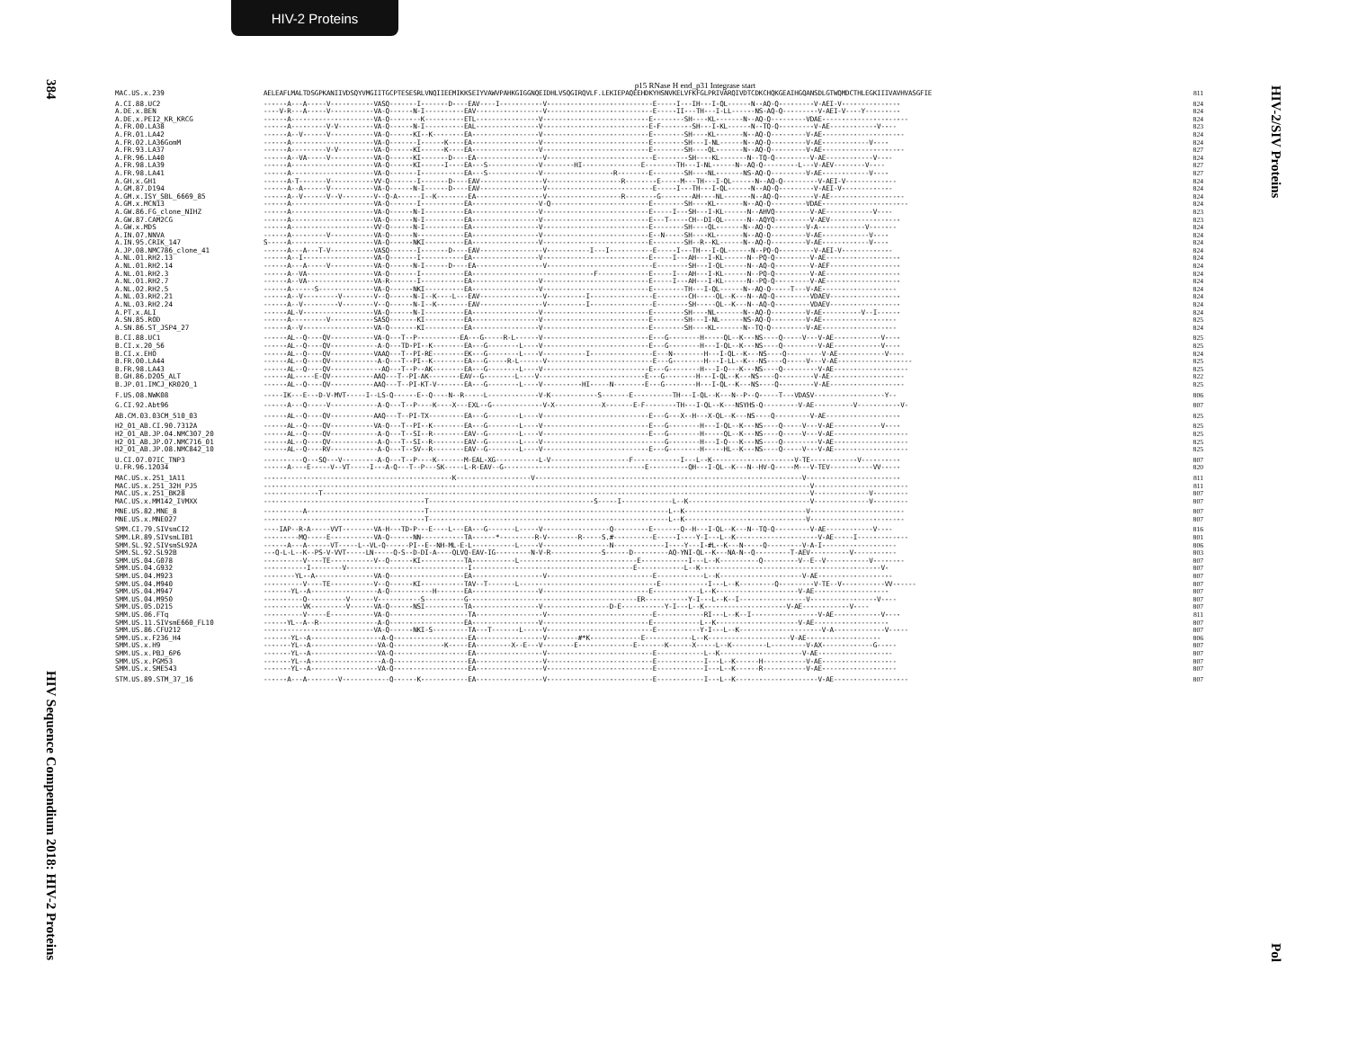HIV-2 Proteins
384 HIV Sequence Compendium 2018: HIV-2 Proteins
HIV-2/SIV Proteins Pol
p15 RNase H end_p31 Integrase start
| MAC.US.x.239 | AELEAFLMALTDSGPKANIIVDSQYVMGIITGCPTESESRLVNQIIEEMIKKSEIYVAWVPAHKGIGGNQEIDHLVSQGIRQVLF.LEKIEPAQEEHDKYHSNVKELVFKFGLPRIVARQIVDTCDKCHQKGEAIHGQANSDLGTWQMDCTHLEGKIIIVAVHVASGFIE | 811 |
| A.CI.88.UC2 | ------A---A-----V-----------VASQ-------I-------D----EAV----I-----------V---------------------------E-----I---IH---I-QL------N--AQ-Q---------V-AEI-V--------------- | 824 |
| A.DE.x.BEN | ----V-R---A-----V-----------VA-Q------N-I----------EAV-----------------V---------------------------E-----II---TH---I-LL------NS-AQ-Q---------V-AEI-V----Y--------- | 824 |
| A.DE.x.PEI2_KR_KRCG | ------A---------------------VA-Q--------K----------ETL----------------V---------------------------E--------SH----KL-------N--AQ-Q---------VDAE---------------------- | 824 |
| A.FR.00.LA38 | ------A---------V-V---------VA-Q------N-I----------EAL----------------V---------------------------E-F--------SH---I-KL------N--TQ-Q---------V-AE------------V---- | 823 |
| A.FR.01.LA42 | ------A--V------V-----------VA-Q------KI--K--------EA-----------------V---------------------------E--------SH----KL-------N--AQ-Q---------V-AE--------------------- | 824 |
| A.FR.02.LA36GomM | ------A---------------------VA-Q-------I------K----EA-----------------V---------------------------E--------SH---I-NL------N--AQ-Q---------V-AE------------V---- | 824 |
| A.FR.93.LA37 | ------A---------V-V---------VA-Q------KI------K----EA-----------------V---------------------------E--------SH----QL-------N--AQ-Q---------V-AE--------------------- | 827 |
| A.FR.96.LA40 | ------A--VA-----V-----------VA-Q------KI-------D----EA-----------------V---------------------------E--------SH----KL-------N--TQ-Q---------V-AE------------V---- | 824 |
| A.FR.98.LA39 | ------A---------------------VA-Q------KI------I----EA---S-------------V--------HI---------------E--------TH---I-NL------N--AQ-Q---------L---V-AEV--------V---- | 827 |
| A.FR.98.LA41 | ------A---------------------VA-Q-------I-----------EA---S-------------V------------------R--------E--------SH----NL-------NS-AQ-Q---------V-AE------------V---- | 827 |
| A.GH.x.GH1 | ------A-T-------V-----------VV-Q-------I-------D----EAV----------------V-------------------R--------E-----M---TH---I-QL------N--AQ-Q---------V-AEI-V------------- | 824 |
| A.GM.87.D194 | ------A--A------V-----------VA-Q------N-I------D----EAV----------------V---------------------------E-----I---TH---I-QL------N--AQ-Q---------V-AEI-V------------- | 824 |
| A.GM.x.ISY_SBL_6669_85 | ------A--V------V--V--------V--Q-A------I--K--------EA-----------------V-------------------R--------G--------AH----NL-------N--AQ-Q---------V-AE------------------- | 824 |
| A.GM.x.MCN13 | ------A---------------------VA-Q-------I-----------EA-----------------V-Q-------------------------E--------SH----KL-------N--AQ-Q---------VDAE---------------------- | 824 |
| A.GW.86.FG_clone_NIHZ | ------A---------------------VA-Q------N-I----------EA-----------------V---------------------------E-----I---SH---I-KL------N--AHVQ---------V-AE------------V---- | 823 |
| A.GW.87.CAM2CG | ------A---------------------VA-Q------N-I----------EA-----------------V---------------------------E---T-----CH--DI-QL------N--AQYQ---------V-AEV------------------ | 823 |
| A.GW.x.MDS | ------A---------------------VV-Q------N-I----------EA-----------------V---------------------------E--------SH----QL-------N--AQ-Q---------V-A------------V------- | 824 |
| A.IN.07.NNVA | ------A---------V-----------VA-Q------N------------EA-----------------V---------------------------E--N-----SH----KL-------N--AQ-Q---------V-AE------------V---- | 824 |
| A.IN.95.CRIK_147 | S-----A---------------------VA-Q------NKI----------EA-----------------V---------------------------E--------SH--R--KL------N--AQ-Q---------V-AE------------V---- | 824 |
| A.JP.08.NMC786_clone_41 | ------A---A---T-V-----------VASQ-------I-------D----EAV----------------V-----------I---I-----------E-----I---TH---I-QL------N--PQ-Q---------V-AEI-V------------- | 824 |
| A.NL.01.RH2.13 | ------A--I------------------VA-Q-------I-----------EA-----------------V---------------------------E-----I---AH---I-KL------N--PQ-Q---------V-AE------------------- | 824 |
| A.NL.01.RH2.14 | ------A---A-----V-----------VA-Q------N-I------D----EA-----------------V---------------------------E--------SH---I-QL------N--AQ-Q---------V-AEF------------------ | 824 |
| A.NL.01.RH2.3 | ------A--VA-----------------VA-Q-------I-----------EA-------------------------------F-------------E-----I---AH---I-KL------N--PQ-Q---------V-AE------------------- | 824 |
| A.NL.01.RH2.7 | ------A--VA-----------------VA-R-------I-----------EA-----------------V---------------------------E-----I---AH---I-KL------N--PQ-Q---------V-AE------------------- | 824 |
| A.NL.02.RH2.5 | ------A------S--------------VA-Q------NKI----------EA-----------------V---------------------------E--------TH---I-QL------N--AQ-Q-----T---V-AE------------------- | 824 |
| A.NL.03.RH2.21 | ------A--V---------V--------V--Q------N-I--K----L---EAV----------------V----------I----------------E--------CH-----QL--K---N--AQ-Q---------VDAEV------------------ | 824 |
| A.NL.03.RH2.24 | ------A--V---------V--------V--Q------N-I--K--------EAV----------------V----------I----------------E--------SH-----QL--K---N--AQ-Q---------VDAEV------------------ | 824 |
| A.PT.x.ALI | ------AL-V------------------VA-Q------N-I----------EA-----------------V---------------------------E--------SH----NL-------N--AQ-Q---------V-AE----------V--I------ | 824 |
| A.SN.85.ROD | ------A---------V-----------SASQ-------KI----------EA-----------------V---------------------------E--------SH---I-NL------NS-AQ-Q---------V-AE------------------- | 825 |
| A.SN.86.ST_JSP4_27 | ------A--V------------------VA-Q-------KI----------EA-----------------V---------------------------E--------SH----KL-------N--TQ-Q---------V-AE------------------- | 824 |
| B.CI.88.UC1 | ------AL--Q----QV-----------VA-Q---T--P-----------EA---G-----R-L------V---------------------------E---G--------H-----QL--K---NS----Q-----V---V-AE------------V---- | 825 |
| B.CI.x.20_56 | ------AL--Q----QV------------A-Q---TD-PI--K--------EA---G--------L----V---------------------------E---G--------H---I-QL--K---NS----Q---------V-AE------------V---- | 825 |
| B.CI.x.EHO | ------AL--Q----QV-----------VAAQ---T--PI-RE--------EK---G--------L----V-----------I----------------E---N--------H---I-QL--K---NS----Q---------V-AE------------V---- | 824 |
| B.FR.00.LA44 | ------AL--Q----QV------------A-Q---T--PI--K--------EA---G-----R-L------V---------------------------E---G--------H---I-LL--K---NS----Q-----V---V-AE------------------- | 825 |
| B.FR.98.LA43 | ------AL--Q----QV-------------AQ---T--P--AK--------EA---G--------L----V---------------------------E---G--------H---I-Q---K---NS----Q---------V-AE------------------- | 825 |
| B.GH.86.D205_ALT | ------AL-----E-QV-----------AAQ---T--PI-AK--------EAV--G--------L----V---------------------------E---G--------H---I-QL--K---NS----Q---------V-AE------------------- | 822 |
| B.JP.01.IMCJ_KR020_1 | ------AL--Q----QV-----------AAQ---T--PI-KT-V-------EA---G--------L----V----------HI-----N--------E---G--------H---I-QL--K---NS----Q---------V-AE------------------- | 825 |
| F.US.08.NWK08 | -----IK---E---D-V-MVT-----I--LS-Q------E--Q----N--R-----L-------------V-K------------S-------E----------TH---I-QL--K---N--P--Q-----T---VDASV------------------Y-- | 806 |
| G.CI.92.Abt96 | ------A---Q-----V------------A-Q---T--P----K----X---EXL--G-------------V-X------------X-------E-F--------TH---I-QL--K---NSYHS-Q---------V-AE----------V-----------V- | 807 |
| AB.CM.03.03CM_510_03 | ------AL--Q----QV-----------AAQ---T--PI-TX---------EA---G--------L----V---------------------------E---G---X--H---X-QL--K---NS----Q---------V-AE------------------- | 825 |
| H2_01_AB.CI.90.7312A | ------AL--Q----QV-----------VA-Q---T--PI--K--------EA---G--------L----V---------------------------E---G--------H---I-QL--K---NS----Q-----V---V-AE------------V---- | 825 |
| H2_01_AB.JP.04.NMC307_20 | ------AL--Q----QV------------A-Q---T--SI--R--------EAV--G--------L----V---------------------------E---G--------H-----QL--K---NS----Q-----V---V-AE------------------- | 825 |
| H2_01_AB.JP.07.NMC716_01 | ------AL--Q----QV------------A-Q---T--SI--R--------EAV--G--------L----V-------------------------------G--------H---I-Q---K---NS----Q---------V-AE------------------- | 825 |
| H2_01_AB.JP.08.NMC842_10 | ------AL--Q----RV------------A-Q---T--SV--R--------EAV--G--------L----V---------------------------E---G--------H-----HL--K---NS----Q-----V---V-AE------------------- | 825 |
| U.CI.07.07IC_TNP3 | ----------Q---SQ---V---------A-Q---T--P----K-------M-EAL-XG-----------L-V--------------------F------------I---L--K---------------------V-TE------------V---------- | 807 |
| U.FR.96.12034 | ------A----E-----V--VT-----I---A-Q---T--P---SK-----L-R-EAV--G------------------------------------E----------QH---I-QL--K---N--HV-Q-----M---V-TEV-----------VV----- | 820 |
| MAC.US.x.251_1A11 | ------------------------------------------------K-------------------V--------------------------------------------------------------------V------------------------ | 811 |
| MAC.US.x.251_32H_PJ5 | -------------------------------------------------------------------------------------------------------------------------------------------V------------------------ | 811 |
| MAC.US.x.251_BK28 | --------------T----------------------------------------------------------------------------------------------------------------------------V--------------V--------- | 807 |
| MAC.US.x.MM142_IVMXX | -----------------------------------------T------------------------------------------S-----I-------------L--K-------------------------------V--------------V--------- | 807 |
| MNE.US.82.MNE_8 | ----------A------------------------------T-------------------------------------------------------------L--K-------------------------------V------------------------ | 807 |
| MNE.US.x.MNE027 | -----------------------------------------T-------------------------------------------------------------L--K-------------------------------V------------------------ | 807 |
| SMM.CI.79.SIVsmCI2 | ----IAP--R-A-----VVT--------VA-H---TD-P---E----L---EA---G-------L-----V-----------------Q---------E-------Q--H---I-QL--K---N--TQ-Q---------V-AE------------V---- | 816 |
| SMM.LR.89.SIVsmLIB1 | ---------MQ-----E-----------VA-Q------NN-----------TA------*---------R-V--------R-----S.#----------E-----I----Y-I---L--K---------------------V-AE-----I------------- | 801 |
| SMM.SL.92.SIVsmSL92A | ------A---A------VT-----L--VL-Q------PI--E--NH-ML-E-L-----------L-----V-----------------N-------------I----Y---I-#L--K---N-----Q---------V-A-I------------------- | 806 |
| SMM.SL.92.SL92B | ---Q-L-L--K--PS-V-VVT-----LN-----Q-S--D-DI-A----QLVQ-EAV-IG---------N-V-R-------------S------D---------AQ-YNI-QL--K---NA-N--Q---------T-AEV----------V----------- | 803 |
| SMM.US.04.G078 | ----------V----TE-----------V--Q------KI-----------TA-----------L------------------------------E------------I---L--K----------Q---------V--E--V-----------V-------- | 807 |
| SMM.US.04.G932 | -----------I--------V-------------------------------I-----------------------------------------E------------L--K----------------------------------------------V- | 807 |
| SMM.US.04.M923 | --------YL--A---------------VA-Q-------------------EA------------------V---------------------------E------------L--K---------------------V-AE------------------- | 807 |
| SMM.US.04.M940 | ----------V----TE-----------V--Q------KI-----------TAV--T-------L-----------------------------------E------------I---L--K---------Q---------V-TE--V-----------VV------ | 807 |
| SMM.US.04.M947 | -------YL--A-----------------A-Q-----------H-------EA-----------------V---------------------------E------------L--K---------------------V-AE------------------- | 807 |
| SMM.US.04.M950 | ----------Q----------V------V-----------S----------G-------------------------------------------ER-----------Y-I---L--K--I-----------------V-----------------V---- | 807 |
| SMM.US.05.D215 | ----------VK---------V------VA-Q------NSI----------TA-----------------V-----------------D-E-----------Y-I---L--K---------------------V-AE------------V---- | 807 |
| SMM.US.06.FTq | ----------V-----E-----------VA-Q--------------------TA-----------------V---------------------------E------------RI---L--K--I-----------------V-AE------------V---- | 811 |
| SMM.US.11.SIVsmE660_FL10 | ------YL--A--R---------------A-Q-------------------EA-----------------V---------------------------E------------L--K---------------------V-AE------------------- | 807 |
| SMM.US.86.CFU212 | ----------------------------VA-Q------NKI-S---------TA---T-------L-----V---------------------------E-----------Y-I---L--K---------------------V-A-------------V----- | 807 |
| SMM.US.x.F236_H4 | -------YL--A------------------A-Q-------------------EA-----------------V--------#*K-------------E------------L--K---------------------V-AE------------------- | 806 |
| SMM.US.x.H9 | -------YL--A-----------------VA-Q-------------K-----EA---------X--E---V--------E--------------E-------K------X-----L--K---------L---------V-AX-------------G----- | 807 |
| SMM.US.x.PBJ_6P6 | -------YL--A-----------------VA-Q-------------------EA-----------------V---------------------------E------------L--K---------------------V-AE------------------- | 807 |
| SMM.US.x.PGM53 | -------YL--A------------------A-Q-------------------EA-----------------V---------------------------E------------I---L--K------H-----------V-AE------------------- | 807 |
| SMM.US.x.SME543 | -------YL--A-----------------VA-Q-------------------EA-----------------V---------------------------E------------I---L--K------R-----------V-AE------------------- | 807 |
| STM.US.89.STM_37_16 | ------A---A--------V------------Q------K------------EA-----------------V---------------------------E------------I---L--K---------------------V-AE------------------- | 807 |